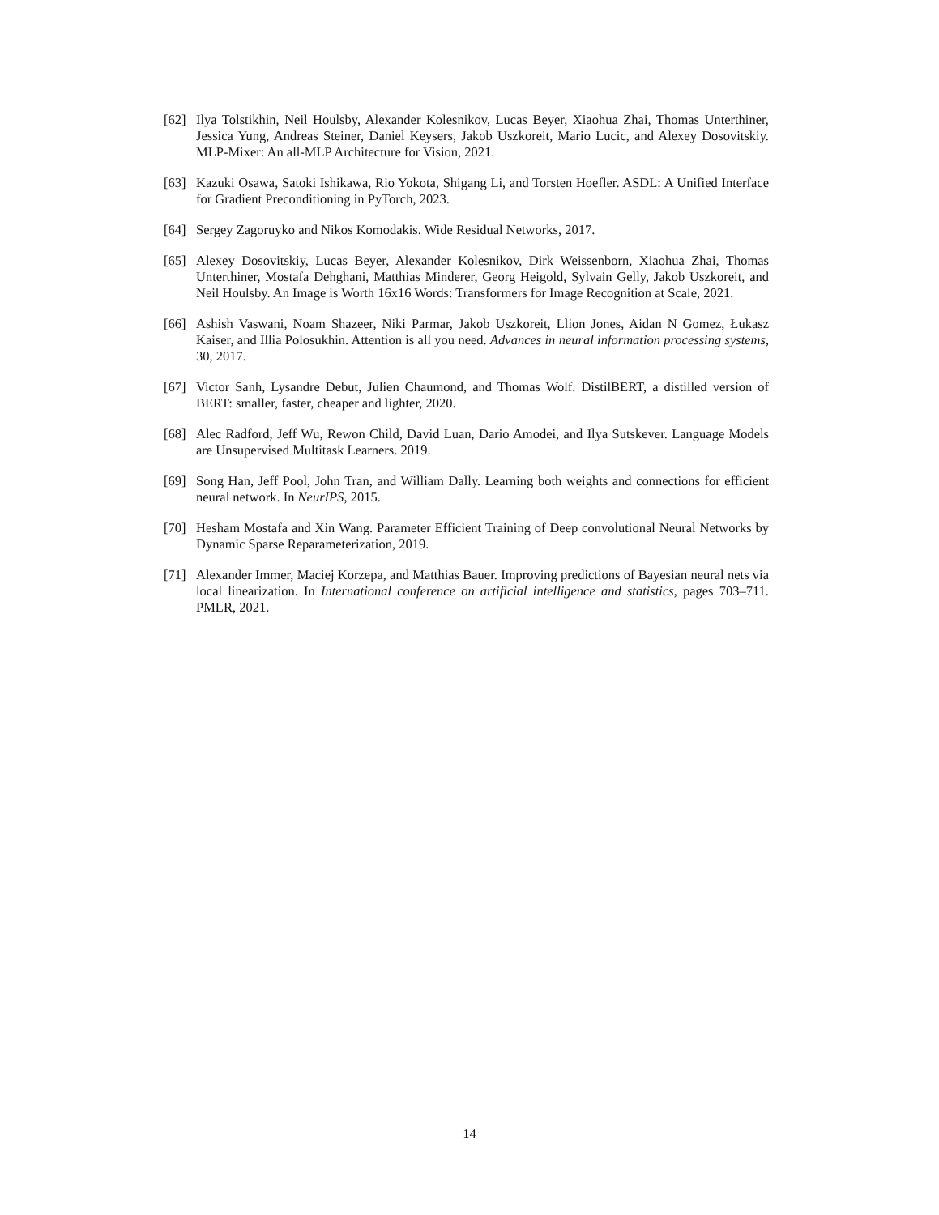[62] Ilya Tolstikhin, Neil Houlsby, Alexander Kolesnikov, Lucas Beyer, Xiaohua Zhai, Thomas Unterthiner, Jessica Yung, Andreas Steiner, Daniel Keysers, Jakob Uszkoreit, Mario Lucic, and Alexey Dosovitskiy. MLP-Mixer: An all-MLP Architecture for Vision, 2021.
[63] Kazuki Osawa, Satoki Ishikawa, Rio Yokota, Shigang Li, and Torsten Hoefler. ASDL: A Unified Interface for Gradient Preconditioning in PyTorch, 2023.
[64] Sergey Zagoruyko and Nikos Komodakis. Wide Residual Networks, 2017.
[65] Alexey Dosovitskiy, Lucas Beyer, Alexander Kolesnikov, Dirk Weissenborn, Xiaohua Zhai, Thomas Unterthiner, Mostafa Dehghani, Matthias Minderer, Georg Heigold, Sylvain Gelly, Jakob Uszkoreit, and Neil Houlsby. An Image is Worth 16x16 Words: Transformers for Image Recognition at Scale, 2021.
[66] Ashish Vaswani, Noam Shazeer, Niki Parmar, Jakob Uszkoreit, Llion Jones, Aidan N Gomez, Łukasz Kaiser, and Illia Polosukhin. Attention is all you need. Advances in neural information processing systems, 30, 2017.
[67] Victor Sanh, Lysandre Debut, Julien Chaumond, and Thomas Wolf. DistilBERT, a distilled version of BERT: smaller, faster, cheaper and lighter, 2020.
[68] Alec Radford, Jeff Wu, Rewon Child, David Luan, Dario Amodei, and Ilya Sutskever. Language Models are Unsupervised Multitask Learners. 2019.
[69] Song Han, Jeff Pool, John Tran, and William Dally. Learning both weights and connections for efficient neural network. In NeurIPS, 2015.
[70] Hesham Mostafa and Xin Wang. Parameter Efficient Training of Deep convolutional Neural Networks by Dynamic Sparse Reparameterization, 2019.
[71] Alexander Immer, Maciej Korzepa, and Matthias Bauer. Improving predictions of Bayesian neural nets via local linearization. In International conference on artificial intelligence and statistics, pages 703–711. PMLR, 2021.
14